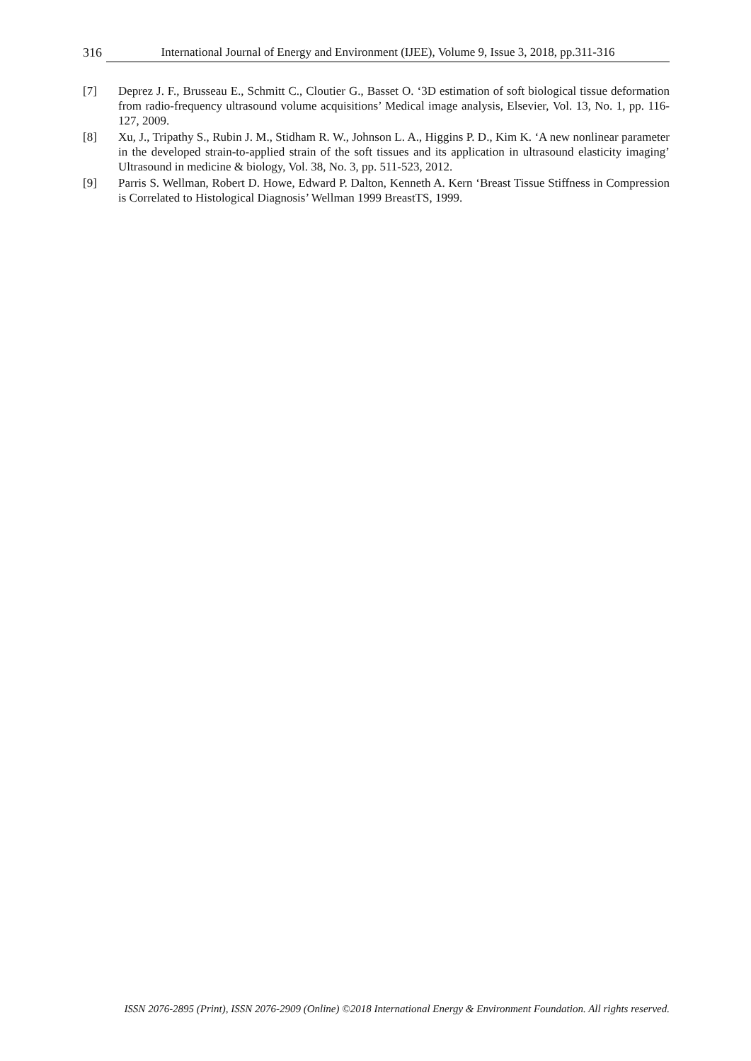316 International Journal of Energy and Environment (IJEE), Volume 9, Issue 3, 2018, pp.311-316
[7] Deprez J. F., Brusseau E., Schmitt C., Cloutier G., Basset O. ‘3D estimation of soft biological tissue deformation from radio-frequency ultrasound volume acquisitions’ Medical image analysis, Elsevier, Vol. 13, No. 1, pp. 116-127, 2009.
[8] Xu, J., Tripathy S., Rubin J. M., Stidham R. W., Johnson L. A., Higgins P. D., Kim K. ‘A new nonlinear parameter in the developed strain-to-applied strain of the soft tissues and its application in ultrasound elasticity imaging’ Ultrasound in medicine & biology, Vol. 38, No. 3, pp. 511-523, 2012.
[9] Parris S. Wellman, Robert D. Howe, Edward P. Dalton, Kenneth A. Kern ‘Breast Tissue Stiffness in Compression is Correlated to Histological Diagnosis’ Wellman 1999 BreastTS, 1999.
ISSN 2076-2895 (Print), ISSN 2076-2909 (Online) ©2018 International Energy & Environment Foundation. All rights reserved.